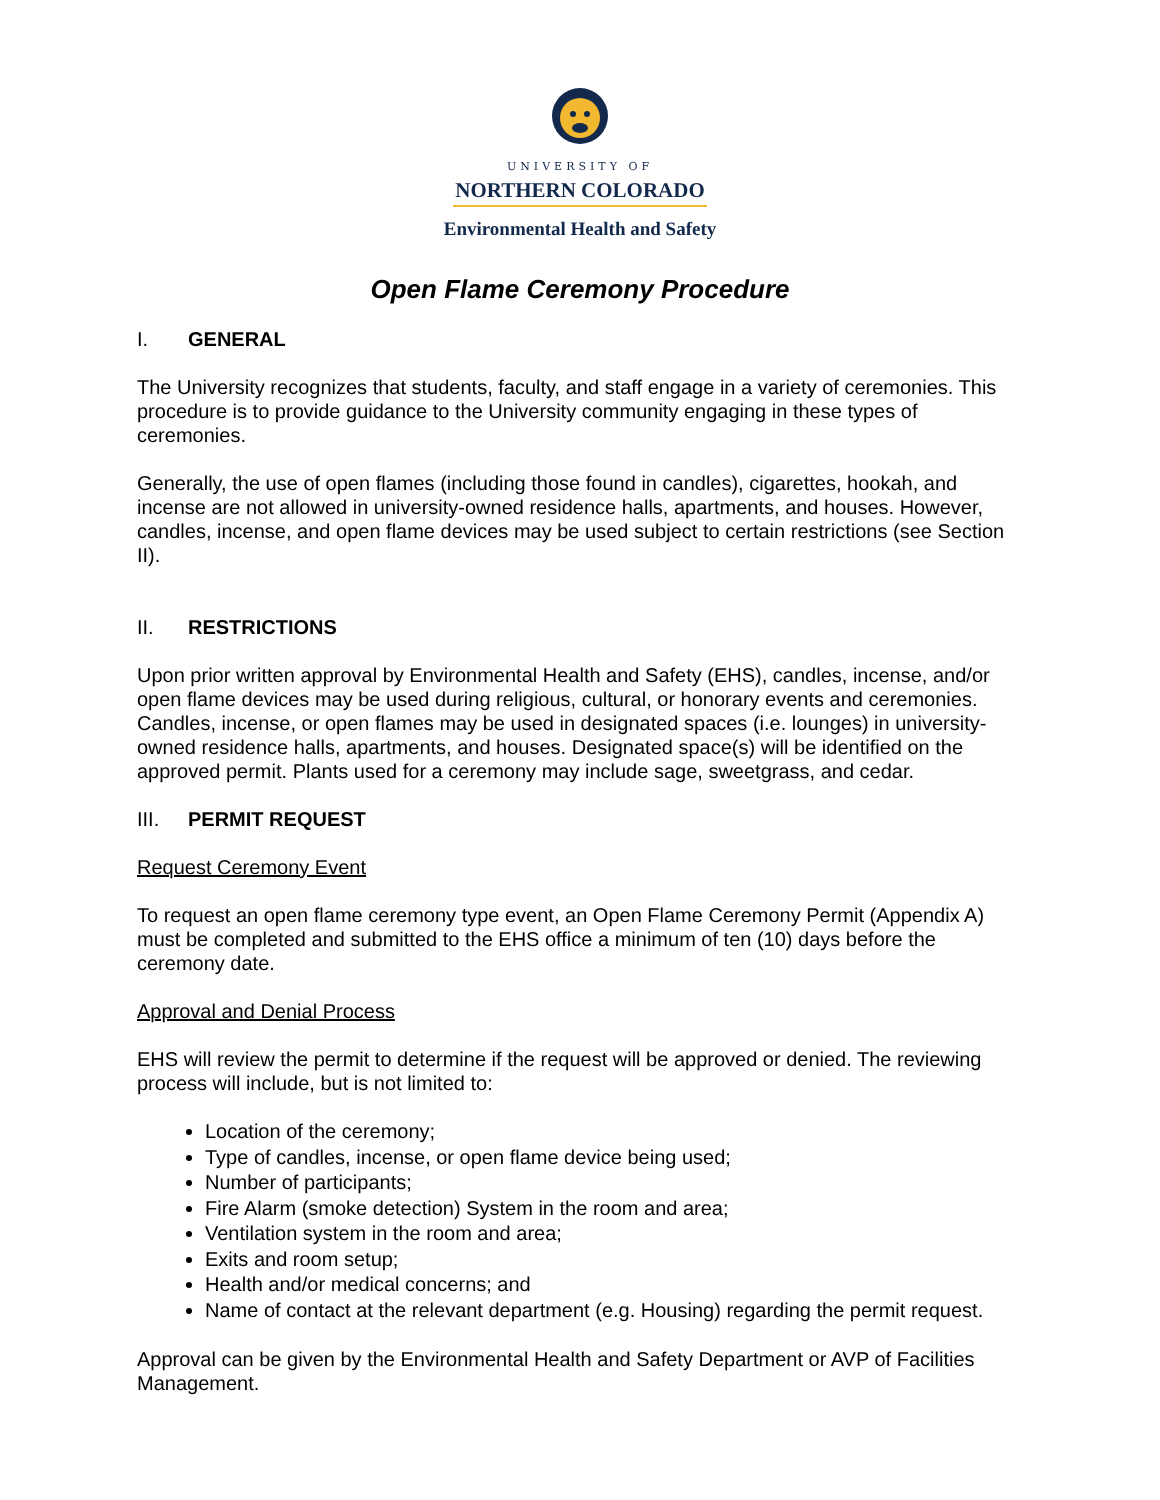UNIVERSITY OF
NORTHERN COLORADO
Environmental Health and Safety
Open Flame Ceremony Procedure
I. GENERAL
The University recognizes that students, faculty, and staff engage in a variety of ceremonies. This procedure is to provide guidance to the University community engaging in these types of ceremonies.
Generally, the use of open flames (including those found in candles), cigarettes, hookah, and incense are not allowed in university-owned residence halls, apartments, and houses. However, candles, incense, and open flame devices may be used subject to certain restrictions (see Section II).
II. RESTRICTIONS
Upon prior written approval by Environmental Health and Safety (EHS), candles, incense, and/or open flame devices may be used during religious, cultural, or honorary events and ceremonies. Candles, incense, or open flames may be used in designated spaces (i.e. lounges) in university-owned residence halls, apartments, and houses. Designated space(s) will be identified on the approved permit. Plants used for a ceremony may include sage, sweetgrass, and cedar.
III. PERMIT REQUEST
Request Ceremony Event
To request an open flame ceremony type event, an Open Flame Ceremony Permit (Appendix A) must be completed and submitted to the EHS office a minimum of ten (10) days before the ceremony date.
Approval and Denial Process
EHS will review the permit to determine if the request will be approved or denied. The reviewing process will include, but is not limited to:
Location of the ceremony;
Type of candles, incense, or open flame device being used;
Number of participants;
Fire Alarm (smoke detection) System in the room and area;
Ventilation system in the room and area;
Exits and room setup;
Health and/or medical concerns; and
Name of contact at the relevant department (e.g. Housing) regarding the permit request.
Approval can be given by the Environmental Health and Safety Department or AVP of Facilities Management.